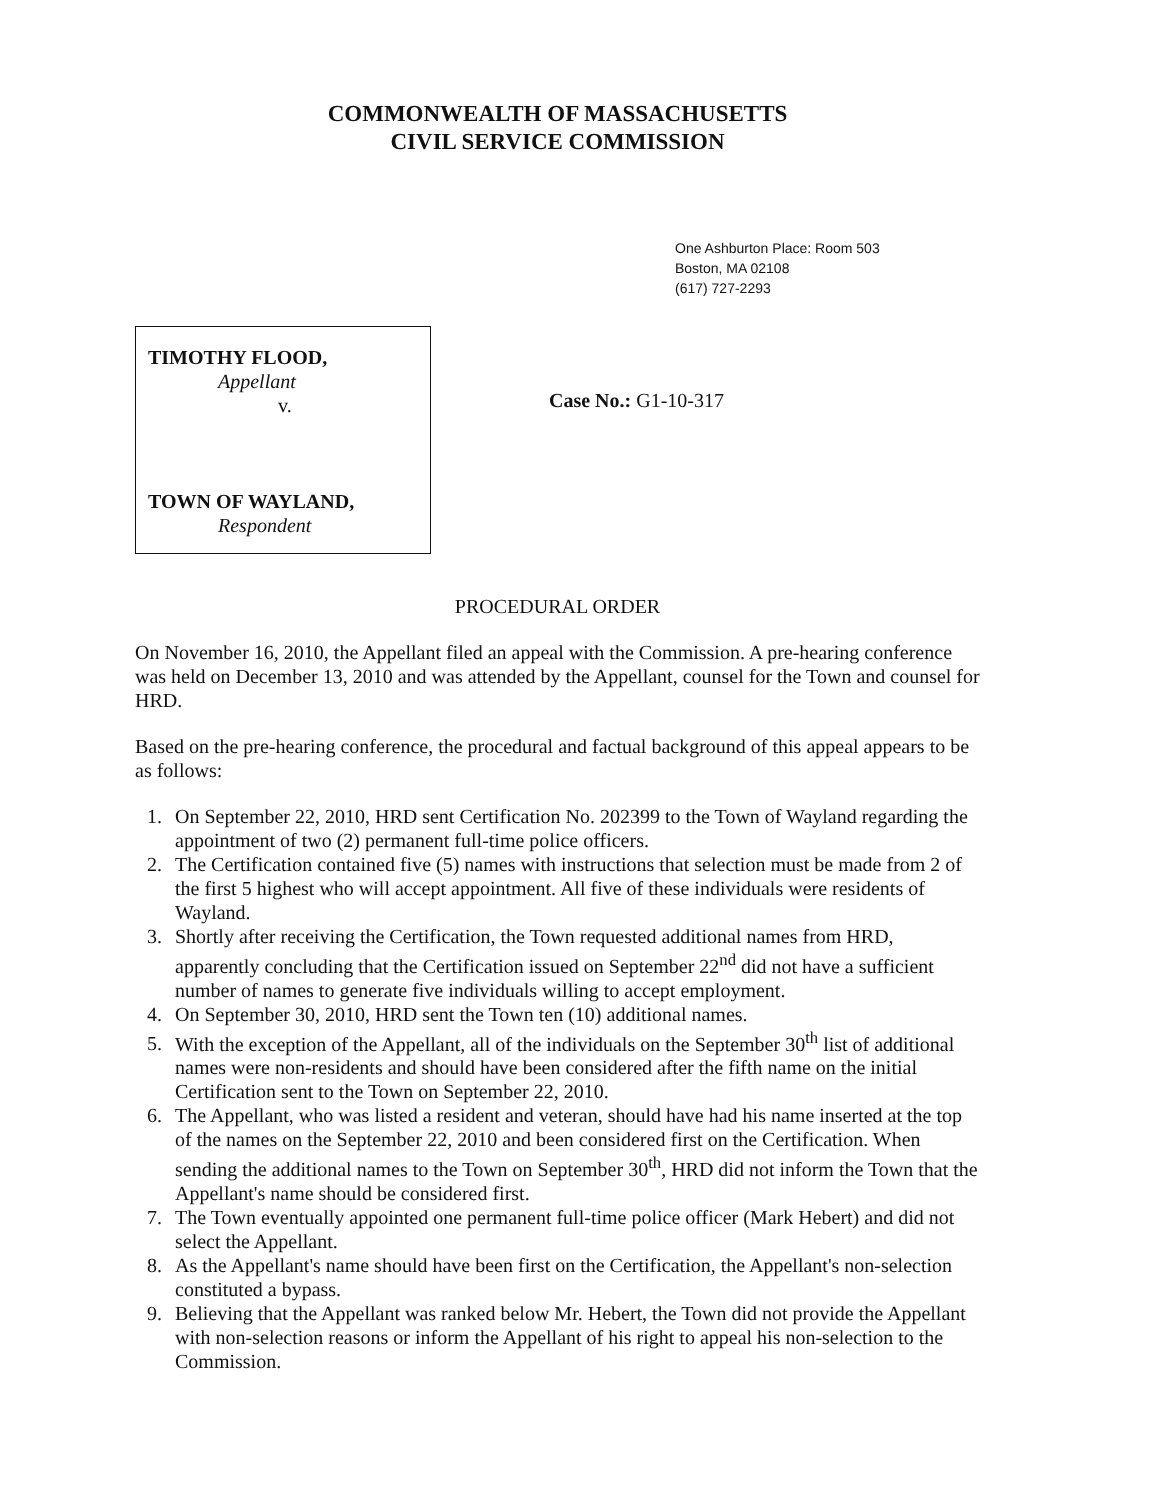COMMONWEALTH OF MASSACHUSETTS
CIVIL SERVICE COMMISSION
One Ashburton Place: Room 503
Boston, MA 02108
(617) 727-2293
TIMOTHY FLOOD,
Appellant
v.
TOWN OF WAYLAND,
Respondent
Case No.: G1-10-317
PROCEDURAL ORDER
On November 16, 2010, the Appellant filed an appeal with the Commission. A pre-hearing conference was held on December 13, 2010 and was attended by the Appellant, counsel for the Town and counsel for HRD.
Based on the pre-hearing conference, the procedural and factual background of this appeal appears to be as follows:
1. On September 22, 2010, HRD sent Certification No. 202399 to the Town of Wayland regarding the appointment of two (2) permanent full-time police officers.
2. The Certification contained five (5) names with instructions that selection must be made from 2 of the first 5 highest who will accept appointment. All five of these individuals were residents of Wayland.
3. Shortly after receiving the Certification, the Town requested additional names from HRD, apparently concluding that the Certification issued on September 22<sup>nd</sup> did not have a sufficient number of names to generate five individuals willing to accept employment.
4. On September 30, 2010, HRD sent the Town ten (10) additional names.
5. With the exception of the Appellant, all of the individuals on the September 30<sup>th</sup> list of additional names were non-residents and should have been considered after the fifth name on the initial Certification sent to the Town on September 22, 2010.
6. The Appellant, who was listed a resident and veteran, should have had his name inserted at the top of the names on the September 22, 2010 and been considered first on the Certification. When sending the additional names to the Town on September 30<sup>th</sup>, HRD did not inform the Town that the Appellant's name should be considered first.
7. The Town eventually appointed one permanent full-time police officer (Mark Hebert) and did not select the Appellant.
8. As the Appellant's name should have been first on the Certification, the Appellant's non-selection constituted a bypass.
9. Believing that the Appellant was ranked below Mr. Hebert, the Town did not provide the Appellant with non-selection reasons or inform the Appellant of his right to appeal his non-selection to the Commission.